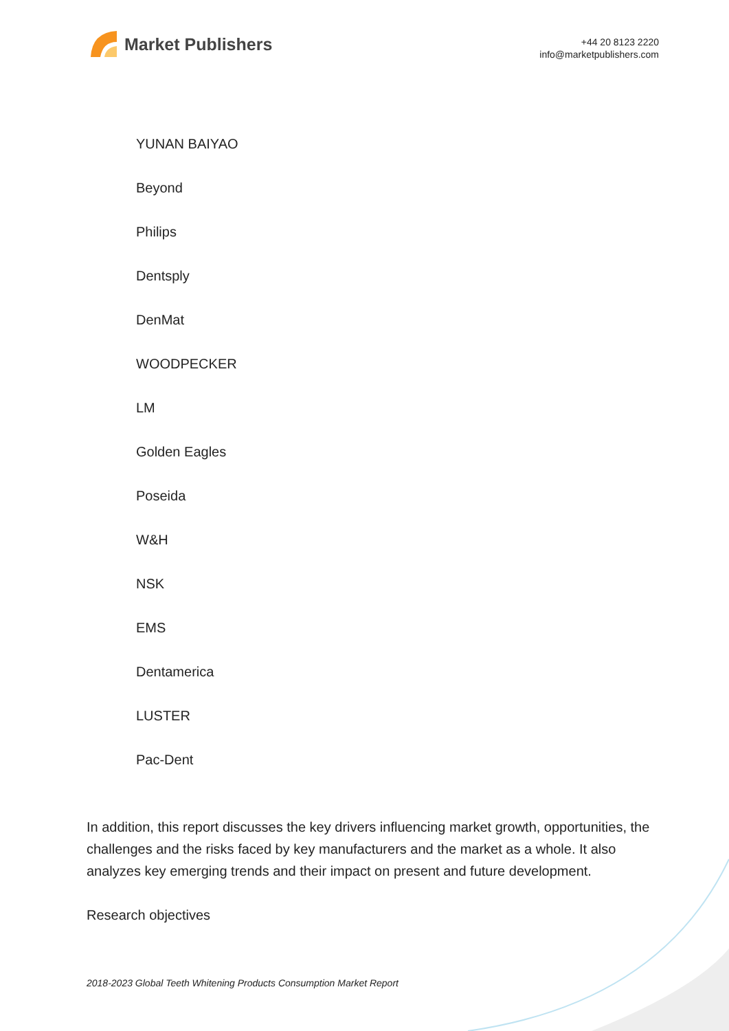Market Publishers
+44 20 8123 2220
info@marketpublishers.com
YUNAN BAIYAO
Beyond
Philips
Dentsply
DenMat
WOODPECKER
LM
Golden Eagles
Poseida
W&H
NSK
EMS
Dentamerica
LUSTER
Pac-Dent
In addition, this report discusses the key drivers influencing market growth, opportunities, the challenges and the risks faced by key manufacturers and the market as a whole. It also analyzes key emerging trends and their impact on present and future development.
Research objectives
2018-2023 Global Teeth Whitening Products Consumption Market Report